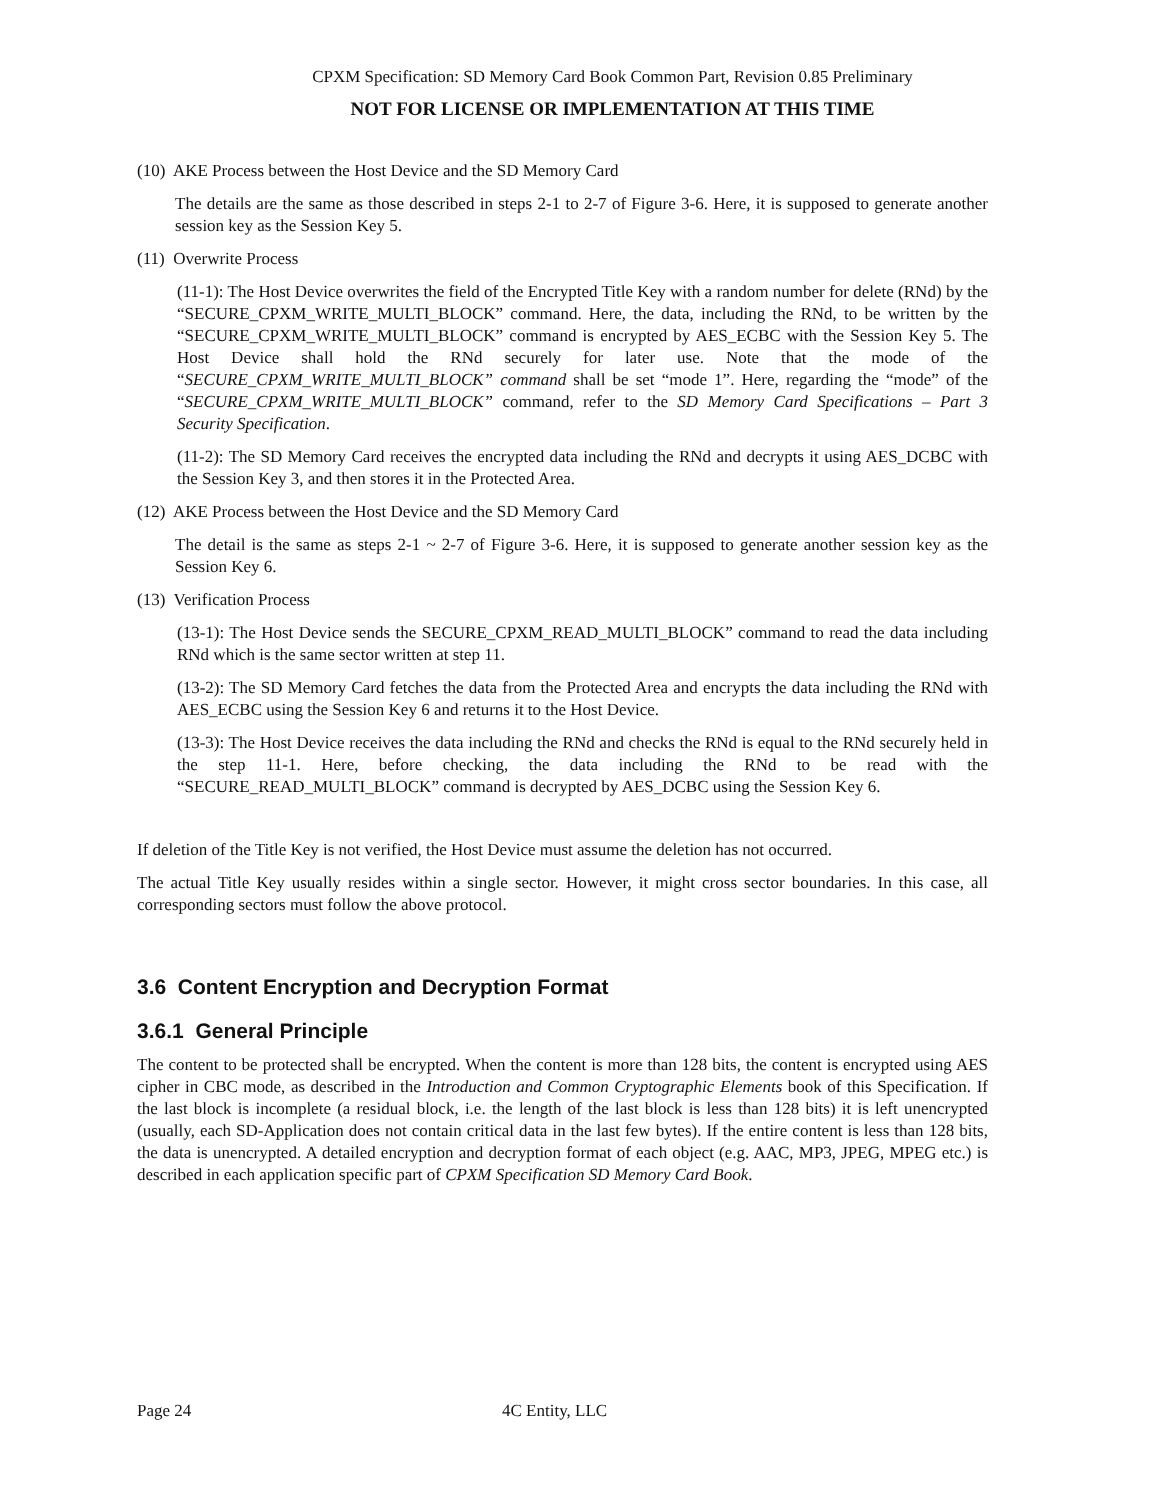CPXM Specification: SD Memory Card Book Common Part, Revision 0.85 Preliminary
NOT FOR LICENSE OR IMPLEMENTATION AT THIS TIME
(10) AKE Process between the Host Device and the SD Memory Card
The details are the same as those described in steps 2-1 to 2-7 of Figure 3-6. Here, it is supposed to generate another session key as the Session Key 5.
(11) Overwrite Process
(11-1): The Host Device overwrites the field of the Encrypted Title Key with a random number for delete (RNd) by the “SECURE_CPXM_WRITE_MULTI_BLOCK” command. Here, the data, including the RNd, to be written by the “SECURE_CPXM_WRITE_MULTI_BLOCK” command is encrypted by AES_ECBC with the Session Key 5. The Host Device shall hold the RNd securely for later use. Note that the mode of the “SECURE_CPXM_WRITE_MULTI_BLOCK” command shall be set “mode 1”. Here, regarding the “mode” of the “SECURE_CPXM_WRITE_MULTI_BLOCK” command, refer to the SD Memory Card Specifications – Part 3 Security Specification.
(11-2): The SD Memory Card receives the encrypted data including the RNd and decrypts it using AES_DCBC with the Session Key 3, and then stores it in the Protected Area.
(12) AKE Process between the Host Device and the SD Memory Card
The detail is the same as steps 2-1 ~ 2-7 of Figure 3-6. Here, it is supposed to generate another session key as the Session Key 6.
(13) Verification Process
(13-1): The Host Device sends the SECURE_CPXM_READ_MULTI_BLOCK” command to read the data including RNd which is the same sector written at step 11.
(13-2): The SD Memory Card fetches the data from the Protected Area and encrypts the data including the RNd with AES_ECBC using the Session Key 6 and returns it to the Host Device.
(13-3): The Host Device receives the data including the RNd and checks the RNd is equal to the RNd securely held in the step 11-1. Here, before checking, the data including the RNd to be read with the “SECURE_READ_MULTI_BLOCK” command is decrypted by AES_DCBC using the Session Key 6.
If deletion of the Title Key is not verified, the Host Device must assume the deletion has not occurred.
The actual Title Key usually resides within a single sector. However, it might cross sector boundaries. In this case, all corresponding sectors must follow the above protocol.
3.6 Content Encryption and Decryption Format
3.6.1 General Principle
The content to be protected shall be encrypted. When the content is more than 128 bits, the content is encrypted using AES cipher in CBC mode, as described in the Introduction and Common Cryptographic Elements book of this Specification. If the last block is incomplete (a residual block, i.e. the length of the last block is less than 128 bits) it is left unencrypted (usually, each SD-Application does not contain critical data in the last few bytes). If the entire content is less than 128 bits, the data is unencrypted. A detailed encryption and decryption format of each object (e.g. AAC, MP3, JPEG, MPEG etc.) is described in each application specific part of CPXM Specification SD Memory Card Book.
Page 24 4C Entity, LLC